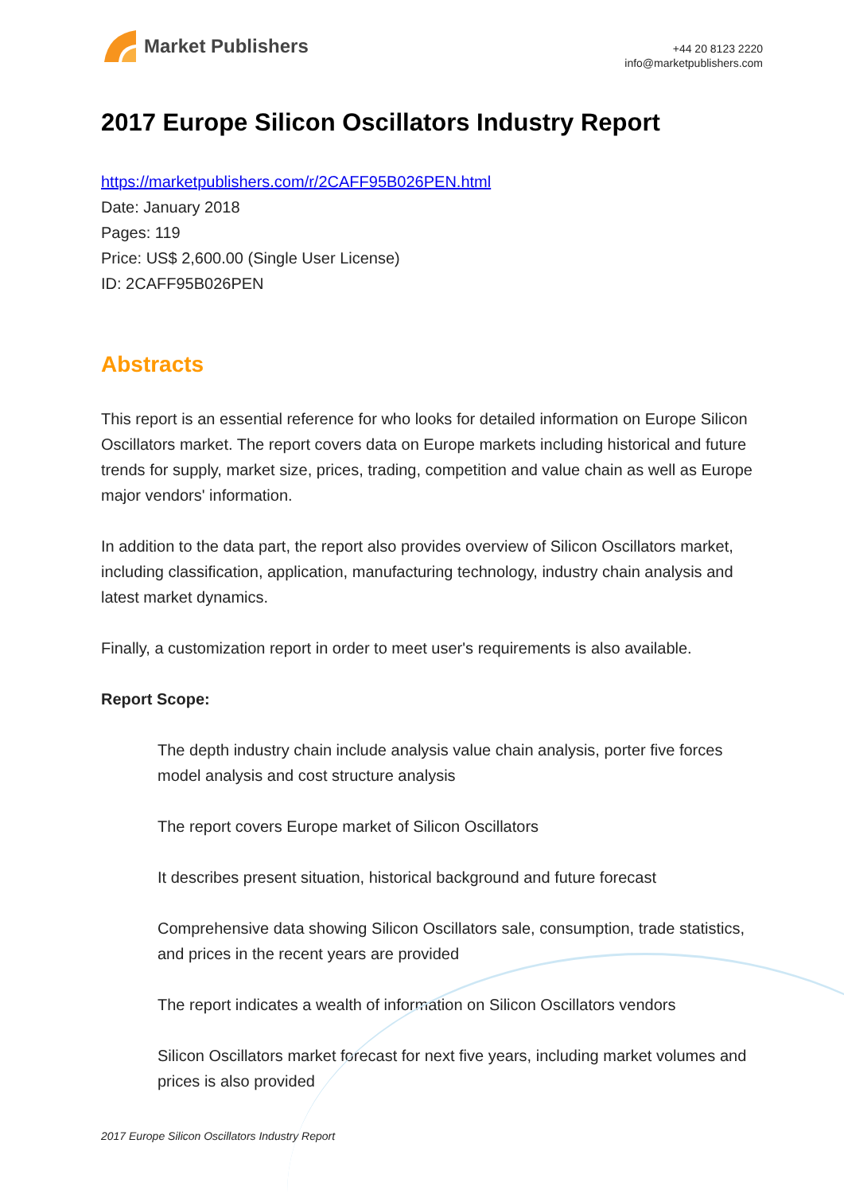Market Publishers
+44 20 8123 2220
info@marketpublishers.com
2017 Europe Silicon Oscillators Industry Report
https://marketpublishers.com/r/2CAFF95B026PEN.html
Date: January 2018
Pages: 119
Price: US$ 2,600.00 (Single User License)
ID: 2CAFF95B026PEN
Abstracts
This report is an essential reference for who looks for detailed information on Europe Silicon Oscillators market. The report covers data on Europe markets including historical and future trends for supply, market size, prices, trading, competition and value chain as well as Europe major vendors' information.
In addition to the data part, the report also provides overview of Silicon Oscillators market, including classification, application, manufacturing technology, industry chain analysis and latest market dynamics.
Finally, a customization report in order to meet user's requirements is also available.
Report Scope:
The depth industry chain include analysis value chain analysis, porter five forces model analysis and cost structure analysis
The report covers Europe market of Silicon Oscillators
It describes present situation, historical background and future forecast
Comprehensive data showing Silicon Oscillators sale, consumption, trade statistics, and prices in the recent years are provided
The report indicates a wealth of information on Silicon Oscillators vendors
Silicon Oscillators market forecast for next five years, including market volumes and prices is also provided
2017 Europe Silicon Oscillators Industry Report